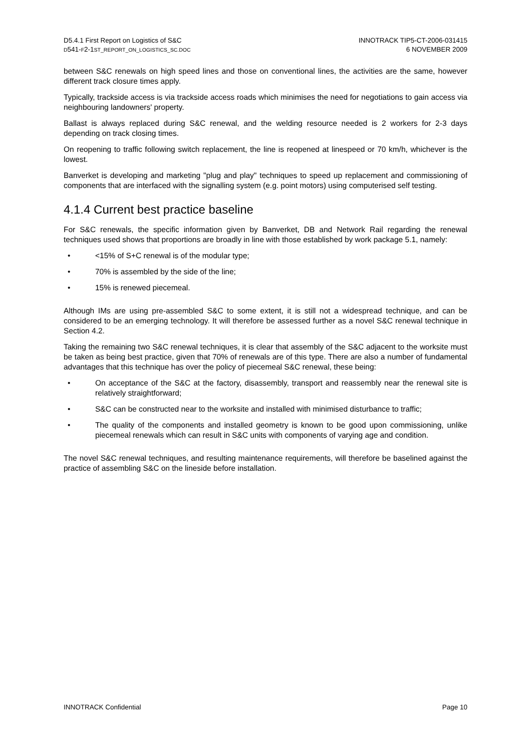D5.4.1 First Report on Logistics of S&C
D541-F2-1ST_REPORT_ON_LOGISTICS_SC.DOC
INNOTRACK TIP5-CT-2006-031415
6 NOVEMBER 2009
between S&C renewals on high speed lines and those on conventional lines, the activities are the same, however different track closure times apply.
Typically, trackside access is via trackside access roads which minimises the need for negotiations to gain access via neighbouring landowners' property.
Ballast is always replaced during S&C renewal, and the welding resource needed is 2 workers for 2-3 days depending on track closing times.
On reopening to traffic following switch replacement, the line is reopened at linespeed or 70 km/h, whichever is the lowest.
Banverket is developing and marketing "plug and play" techniques to speed up replacement and commissioning of components that are interfaced with the signalling system (e.g. point motors) using computerised self testing.
4.1.4 Current best practice baseline
For S&C renewals, the specific information given by Banverket, DB and Network Rail regarding the renewal techniques used shows that proportions are broadly in line with those established by work package 5.1, namely:
• <15% of S+C renewal is of the modular type;
• 70% is assembled by the side of the line;
• 15% is renewed piecemeal.
Although IMs are using pre-assembled S&C to some extent, it is still not a widespread technique, and can be considered to be an emerging technology. It will therefore be assessed further as a novel S&C renewal technique in Section 4.2.
Taking the remaining two S&C renewal techniques, it is clear that assembly of the S&C adjacent to the worksite must be taken as being best practice, given that 70% of renewals are of this type. There are also a number of fundamental advantages that this technique has over the policy of piecemeal S&C renewal, these being:
• On acceptance of the S&C at the factory, disassembly, transport and reassembly near the renewal site is relatively straightforward;
• S&C can be constructed near to the worksite and installed with minimised disturbance to traffic;
• The quality of the components and installed geometry is known to be good upon commissioning, unlike piecemeal renewals which can result in S&C units with components of varying age and condition.
The novel S&C renewal techniques, and resulting maintenance requirements, will therefore be baselined against the practice of assembling S&C on the lineside before installation.
INNOTRACK Confidential Page 10